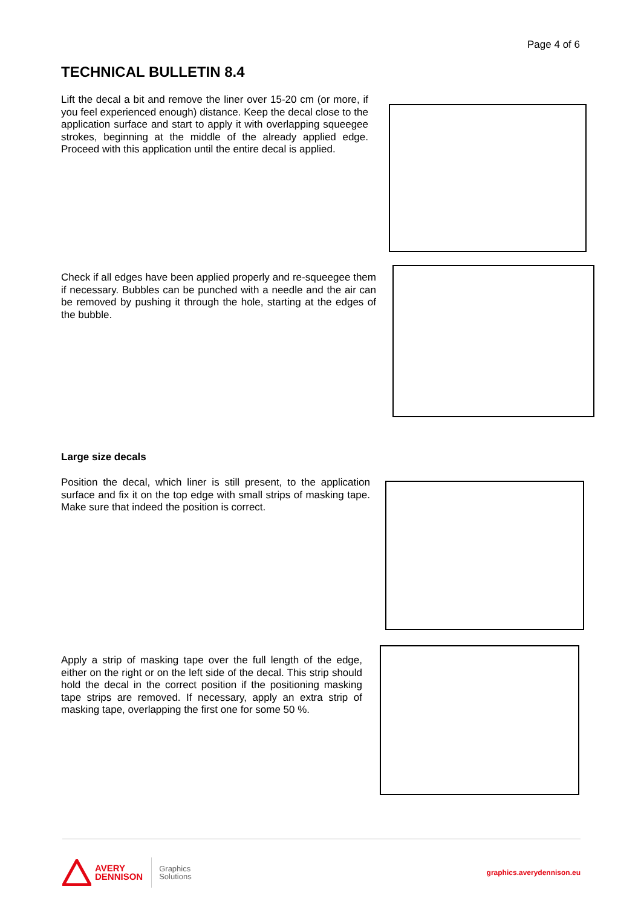Page 4 of 6
TECHNICAL BULLETIN 8.4
Lift the decal a bit and remove the liner over 15-20 cm (or more, if you feel experienced enough) distance. Keep the decal close to the application surface and start to apply it with overlapping squeegee strokes, beginning at the middle of the already applied edge. Proceed with this application until the entire decal is applied.
Check if all edges have been applied properly and re-squeegee them if necessary. Bubbles can be punched with a needle and the air can be removed by pushing it through the hole, starting at the edges of the bubble.
Large size decals
Position the decal, which liner is still present, to the application surface and fix it on the top edge with small strips of masking tape. Make sure that indeed the position is correct.
Apply a strip of masking tape over the full length of the edge, either on the right or on the left side of the decal. This strip should hold the decal in the correct position if the positioning masking tape strips are removed. If necessary, apply an extra strip of masking tape, overlapping the first one for some 50 %.
AVERY
DENNISON
Graphics
Solutions
graphics.averydennison.eu